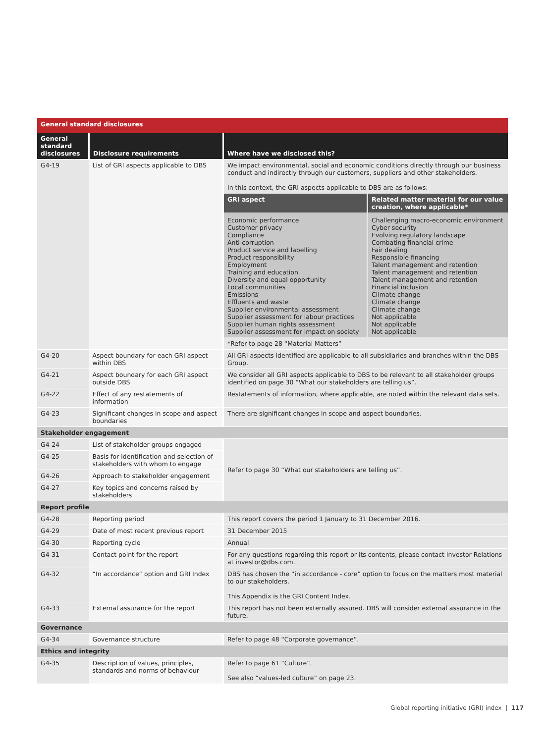General standard disclosures
| General standard disclosures | Disclosure requirements | Where have we disclosed this? |
| --- | --- | --- |
| G4-19 | List of GRI aspects applicable to DBS | We impact environmental, social and economic conditions directly through our business conduct and indirectly through our customers, suppliers and other stakeholders. In this context, the GRI aspects applicable to DBS are as follows: / GRI aspect / Related matter material for our value creation, where applicable* / / Economic performance Customer privacy Compliance Anti-corruption Product service and labelling Product responsibility Employment Training and education Diversity and equal opportunity Local communities Emissions Effluents and waste Supplier environmental assessment Supplier assessment for labour practices Supplier human rights assessment Supplier assessment for impact on society / Challenging macro-economic environment Cyber security Evolving regulatory landscape Combating financial crime Fair dealing Responsible financing Talent management and retention Talent management and retention Talent management and retention Financial inclusion Climate change Climate change Climate change Not applicable Not applicable Not applicable / *Refer to page 28 “Material Matters” |
| G4-20 | Aspect boundary for each GRI aspect within DBS | All GRI aspects identified are applicable to all subsidiaries and branches within the DBS Group. |
| G4-21 | Aspect boundary for each GRI aspect outside DBS | We consider all GRI aspects applicable to DBS to be relevant to all stakeholder groups identified on page 30 “What our stakeholders are telling us”. |
| G4-22 | Effect of any restatements of information | Restatements of information, where applicable, are noted within the relevant data sets. |
| G4-23 | Significant changes in scope and aspect boundaries | There are significant changes in scope and aspect boundaries. |
| Stakeholder engagement | | |
| G4-24 | List of stakeholder groups engaged | Refer to page 30 “What our stakeholders are telling us”. |
| G4-25 | Basis for identification and selection of stakeholders with whom to engage | |
| G4-26 | Approach to stakeholder engagement | |
| G4-27 | Key topics and concerns raised by stakeholders | |
| Report profile | | |
| G4-28 | Reporting period | This report covers the period 1 January to 31 December 2016. |
| G4-29 | Date of most recent previous report | 31 December 2015 |
| G4-30 | Reporting cycle | Annual |
| G4-31 | Contact point for the report | For any questions regarding this report or its contents, please contact Investor Relations at investor@dbs.com. |
| G4-32 | “In accordance” option and GRI Index | DBS has chosen the “in accordance - core” option to focus on the matters most material to our stakeholders. This Appendix is the GRI Content Index. |
| G4-33 | External assurance for the report | This report has not been externally assured. DBS will consider external assurance in the future. |
| Governance | | |
| G4-34 | Governance structure | Refer to page 48 “Corporate governance”. |
| Ethics and integrity | | |
| G4-35 | Description of values, principles, standards and norms of behaviour | Refer to page 61 “Culture”. See also “values-led culture” on page 23. |
Global reporting initiative (GRI) index | 117